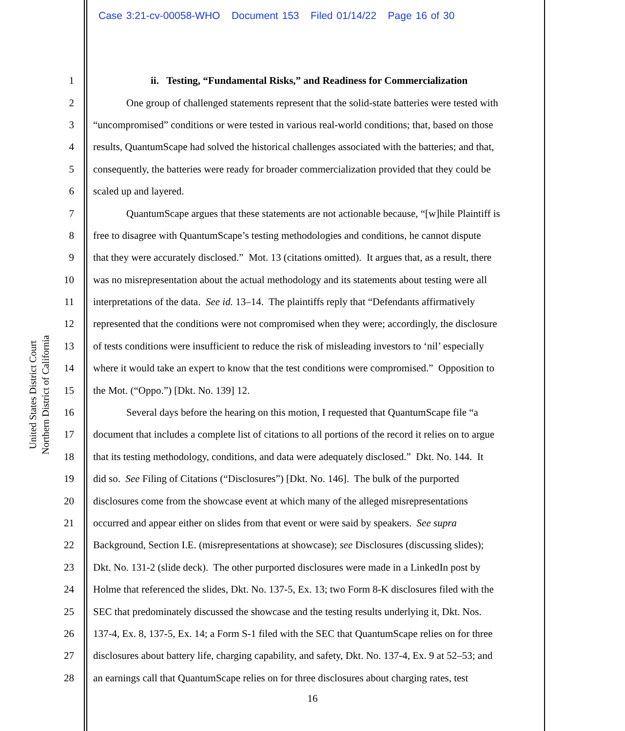Case 3:21-cv-00058-WHO Document 153 Filed 01/14/22 Page 16 of 30
United States District Court
Northern District of California
1 ii. Testing, “Fundamental Risks,” and Readiness for Commercialization
2 One group of challenged statements represent that the solid-state batteries were tested with
3 “uncompromised” conditions or were tested in various real-world conditions; that, based on those
4 results, QuantumScape had solved the historical challenges associated with the batteries; and that,
5 consequently, the batteries were ready for broader commercialization provided that they could be
6 scaled up and layered.
7 QuantumScape argues that these statements are not actionable because, “[w]hile Plaintiff is
8 free to disagree with QuantumScape’s testing methodologies and conditions, he cannot dispute
9 that they were accurately disclosed.” Mot. 13 (citations omitted). It argues that, as a result, there
10 was no misrepresentation about the actual methodology and its statements about testing were all
11 interpretations of the data. See id. 13–14. The plaintiffs reply that “Defendants affirmatively
12 represented that the conditions were not compromised when they were; accordingly, the disclosure
13 of tests conditions were insufficient to reduce the risk of misleading investors to ‘nil’ especially
14 where it would take an expert to know that the test conditions were compromised.” Opposition to
15 the Mot. (“Oppo.”) [Dkt. No. 139] 12.
16 Several days before the hearing on this motion, I requested that QuantumScape file “a
17 document that includes a complete list of citations to all portions of the record it relies on to argue
18 that its testing methodology, conditions, and data were adequately disclosed.” Dkt. No. 144. It
19 did so. See Filing of Citations (“Disclosures”) [Dkt. No. 146]. The bulk of the purported
20 disclosures come from the showcase event at which many of the alleged misrepresentations
21 occurred and appear either on slides from that event or were said by speakers. See supra
22 Background, Section I.E. (misrepresentations at showcase); see Disclosures (discussing slides);
23 Dkt. No. 131-2 (slide deck). The other purported disclosures were made in a LinkedIn post by
24 Holme that referenced the slides, Dkt. No. 137-5, Ex. 13; two Form 8-K disclosures filed with the
25 SEC that predominately discussed the showcase and the testing results underlying it, Dkt. Nos.
26 137-4, Ex. 8, 137-5, Ex. 14; a Form S-1 filed with the SEC that QuantumScape relies on for three
27 disclosures about battery life, charging capability, and safety, Dkt. No. 137-4, Ex. 9 at 52–53; and
28 an earnings call that QuantumScape relies on for three disclosures about charging rates, test
16